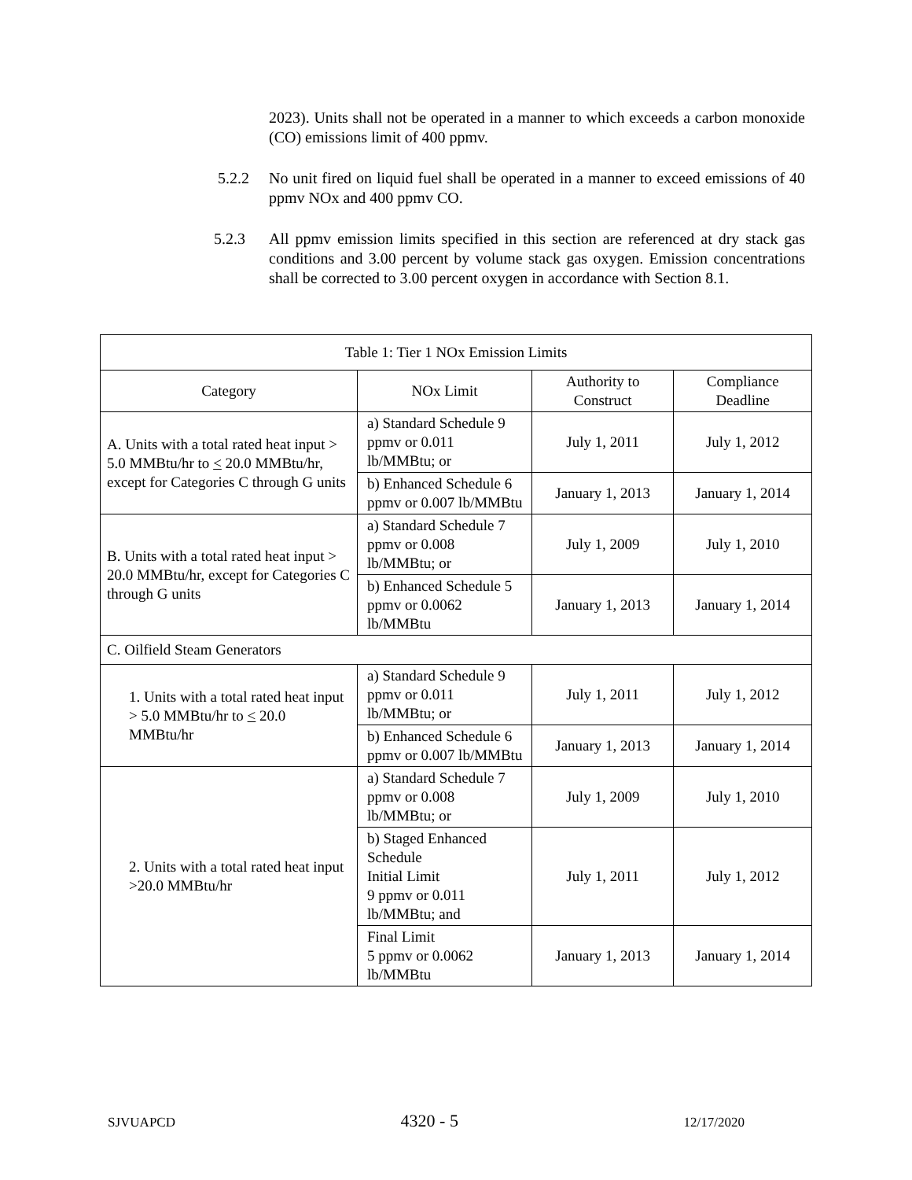2023). Units shall not be operated in a manner to which exceeds a carbon monoxide (CO) emissions limit of 400 ppmv.
5.2.2 No unit fired on liquid fuel shall be operated in a manner to exceed emissions of 40 ppmv NOx and 400 ppmv CO.
5.2.3 All ppmv emission limits specified in this section are referenced at dry stack gas conditions and 3.00 percent by volume stack gas oxygen. Emission concentrations shall be corrected to 3.00 percent oxygen in accordance with Section 8.1.
| Table 1: Tier 1 NOx Emission Limits | | | |
| --- | --- | --- | --- |
| Category | NOx Limit | Authority to Construct | Compliance Deadline |
| A. Units with a total rated heat input > 5.0 MMBtu/hr to < 20.0 MMBtu/hr, except for Categories C through G units | a) Standard Schedule 9 ppmv or 0.011 lb/MMBtu; or | July 1, 2011 | July 1, 2012 |
| | b) Enhanced Schedule 6 ppmv or 0.007 lb/MMBtu | January 1, 2013 | January 1, 2014 |
| B. Units with a total rated heat input > 20.0 MMBtu/hr, except for Categories C through G units | a) Standard Schedule 7 ppmv or 0.008 lb/MMBtu; or | July 1, 2009 | July 1, 2010 |
| | b) Enhanced Schedule 5 ppmv or 0.0062 lb/MMBtu | January 1, 2013 | January 1, 2014 |
| C. Oilfield Steam Generators | | | |
| 1. Units with a total rated heat input > 5.0 MMBtu/hr to < 20.0 MMBtu/hr | a) Standard Schedule 9 ppmv or 0.011 lb/MMBtu; or | July 1, 2011 | July 1, 2012 |
| | b) Enhanced Schedule 6 ppmv or 0.007 lb/MMBtu | January 1, 2013 | January 1, 2014 |
| 2. Units with a total rated heat input >20.0 MMBtu/hr | a) Standard Schedule 7 ppmv or 0.008 lb/MMBtu; or | July 1, 2009 | July 1, 2010 |
| | b) Staged Enhanced Schedule Initial Limit 9 ppmv or 0.011 lb/MMBtu; and | July 1, 2011 | July 1, 2012 |
| | Final Limit 5 ppmv or 0.0062 lb/MMBtu | January 1, 2013 | January 1, 2014 |
SJVUAPCD 4320 - 5 12/17/2020